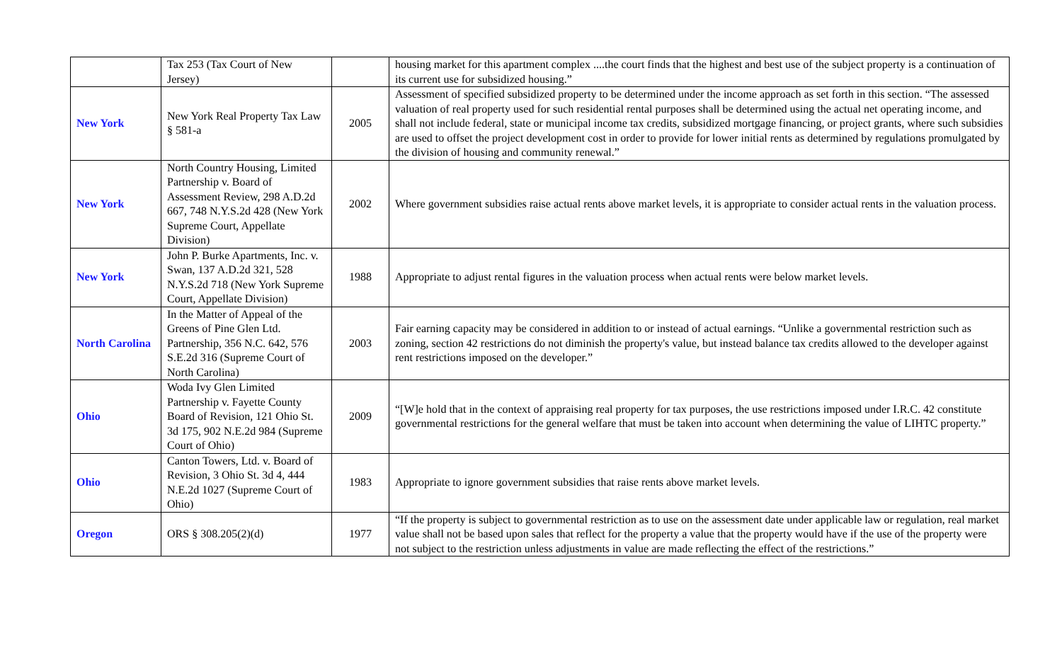| | Tax 253 (Tax Court of New Jersey) | | housing market for this apartment complex ....the court finds that the highest and best use of the subject property is a continuation of its current use for subsidized housing.” |
| New York | New York Real Property Tax Law § 581-a | 2005 | Assessment of specified subsidized property to be determined under the income approach as set forth in this section. “The assessed valuation of real property used for such residential rental purposes shall be determined using the actual net operating income, and shall not include federal, state or municipal income tax credits, subsidized mortgage financing, or project grants, where such subsidies are used to offset the project development cost in order to provide for lower initial rents as determined by regulations promulgated by the division of housing and community renewal.” |
| New York | North Country Housing, Limited Partnership v. Board of Assessment Review, 298 A.D.2d 667, 748 N.Y.S.2d 428 (New York Supreme Court, Appellate Division) | 2002 | Where government subsidies raise actual rents above market levels, it is appropriate to consider actual rents in the valuation process. |
| New York | John P. Burke Apartments, Inc. v. Swan, 137 A.D.2d 321, 528 N.Y.S.2d 718 (New York Supreme Court, Appellate Division) | 1988 | Appropriate to adjust rental figures in the valuation process when actual rents were below market levels. |
| North Carolina | In the Matter of Appeal of the Greens of Pine Glen Ltd. Partnership, 356 N.C. 642, 576 S.E.2d 316 (Supreme Court of North Carolina) | 2003 | Fair earning capacity may be considered in addition to or instead of actual earnings. “Unlike a governmental restriction such as zoning, section 42 restrictions do not diminish the property's value, but instead balance tax credits allowed to the developer against rent restrictions imposed on the developer.” |
| Ohio | Woda Ivy Glen Limited Partnership v. Fayette County Board of Revision, 121 Ohio St. 3d 175, 902 N.E.2d 984 (Supreme Court of Ohio) | 2009 | “[W]e hold that in the context of appraising real property for tax purposes, the use restrictions imposed under I.R.C. 42 constitute governmental restrictions for the general welfare that must be taken into account when determining the value of LIHTC property.” |
| Ohio | Canton Towers, Ltd. v. Board of Revision, 3 Ohio St. 3d 4, 444 N.E.2d 1027 (Supreme Court of Ohio) | 1983 | Appropriate to ignore government subsidies that raise rents above market levels. |
| Oregon | ORS § 308.205(2)(d) | 1977 | “If the property is subject to governmental restriction as to use on the assessment date under applicable law or regulation, real market value shall not be based upon sales that reflect for the property a value that the property would have if the use of the property were not subject to the restriction unless adjustments in value are made reflecting the effect of the restrictions.” |